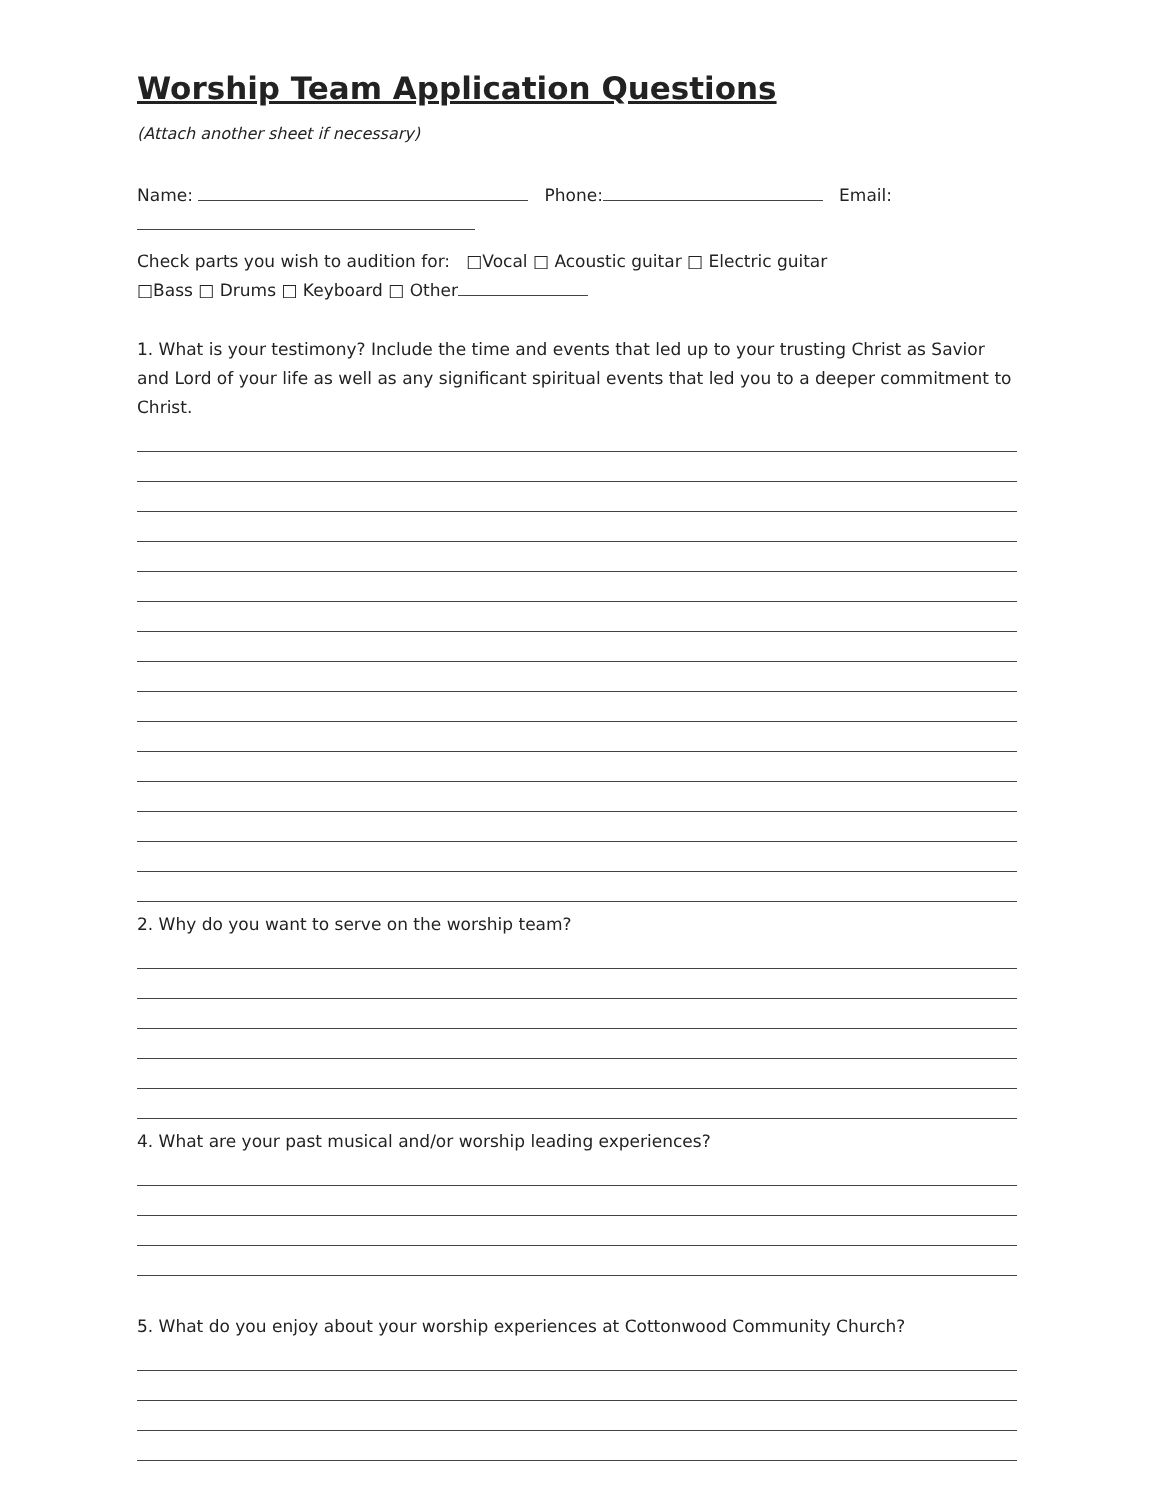Worship Team Application Questions
(Attach another sheet if necessary)
Name: Phone: Email:
Check parts you wish to audition for: □Vocal □ Acoustic guitar □ Electric guitar
□Bass □ Drums □ Keyboard □ Other
1. What is your testimony? Include the time and events that led up to your trusting Christ as Savior and Lord of your life as well as any significant spiritual events that led you to a deeper commitment to Christ.
2. Why do you want to serve on the worship team?
4. What are your past musical and/or worship leading experiences?
5. What do you enjoy about your worship experiences at Cottonwood Community Church?